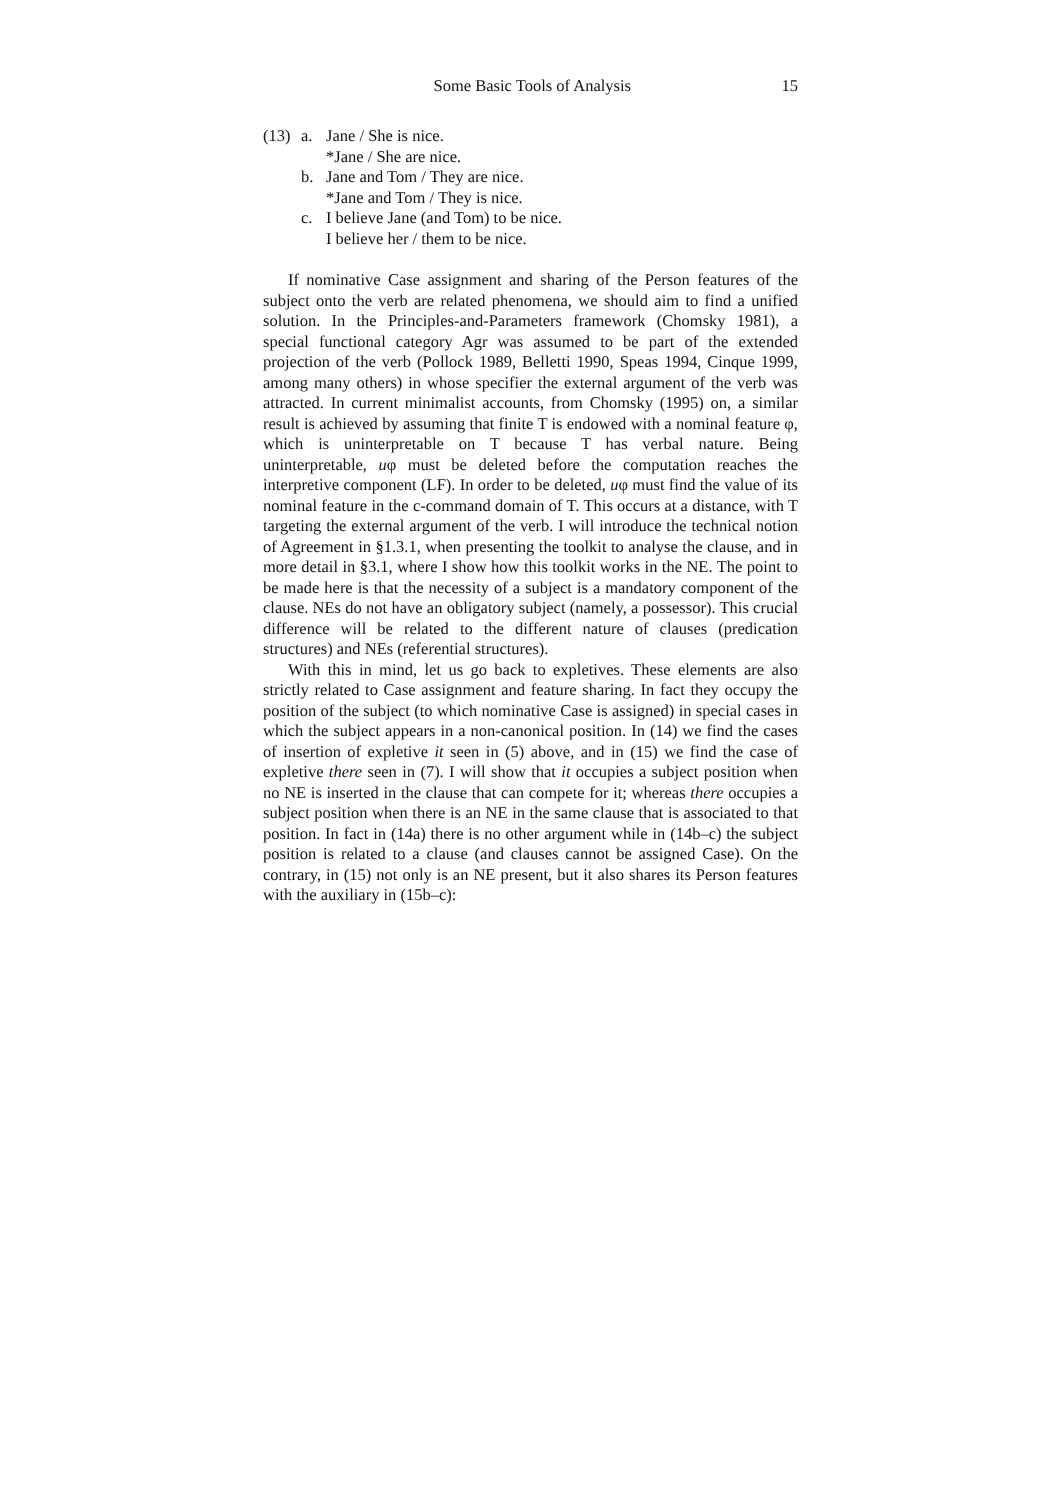Some Basic Tools of Analysis 15
(13) a. Jane / She is nice. *Jane / She are nice. b. Jane and Tom / They are nice. *Jane and Tom / They is nice. c. I believe Jane (and Tom) to be nice. I believe her / them to be nice.
If nominative Case assignment and sharing of the Person features of the subject onto the verb are related phenomena, we should aim to find a unified solution. In the Principles-and-Parameters framework (Chomsky 1981), a special functional category Agr was assumed to be part of the extended projection of the verb (Pollock 1989, Belletti 1990, Speas 1994, Cinque 1999, among many others) in whose specifier the external argument of the verb was attracted. In current minimalist accounts, from Chomsky (1995) on, a similar result is achieved by assuming that finite T is endowed with a nominal feature φ, which is uninterpretable on T because T has verbal nature. Being uninterpretable, uφ must be deleted before the computation reaches the interpretive component (LF). In order to be deleted, uφ must find the value of its nominal feature in the c-command domain of T. This occurs at a distance, with T targeting the external argument of the verb. I will introduce the technical notion of Agreement in §1.3.1, when presenting the toolkit to analyse the clause, and in more detail in §3.1, where I show how this toolkit works in the NE. The point to be made here is that the necessity of a subject is a mandatory component of the clause. NEs do not have an obligatory subject (namely, a possessor). This crucial difference will be related to the different nature of clauses (predication structures) and NEs (referential structures).
With this in mind, let us go back to expletives. These elements are also strictly related to Case assignment and feature sharing. In fact they occupy the position of the subject (to which nominative Case is assigned) in special cases in which the subject appears in a non-canonical position. In (14) we find the cases of insertion of expletive it seen in (5) above, and in (15) we find the case of expletive there seen in (7). I will show that it occupies a subject position when no NE is inserted in the clause that can compete for it; whereas there occupies a subject position when there is an NE in the same clause that is associated to that position. In fact in (14a) there is no other argument while in (14b–c) the subject position is related to a clause (and clauses cannot be assigned Case). On the contrary, in (15) not only is an NE present, but it also shares its Person features with the auxiliary in (15b–c):